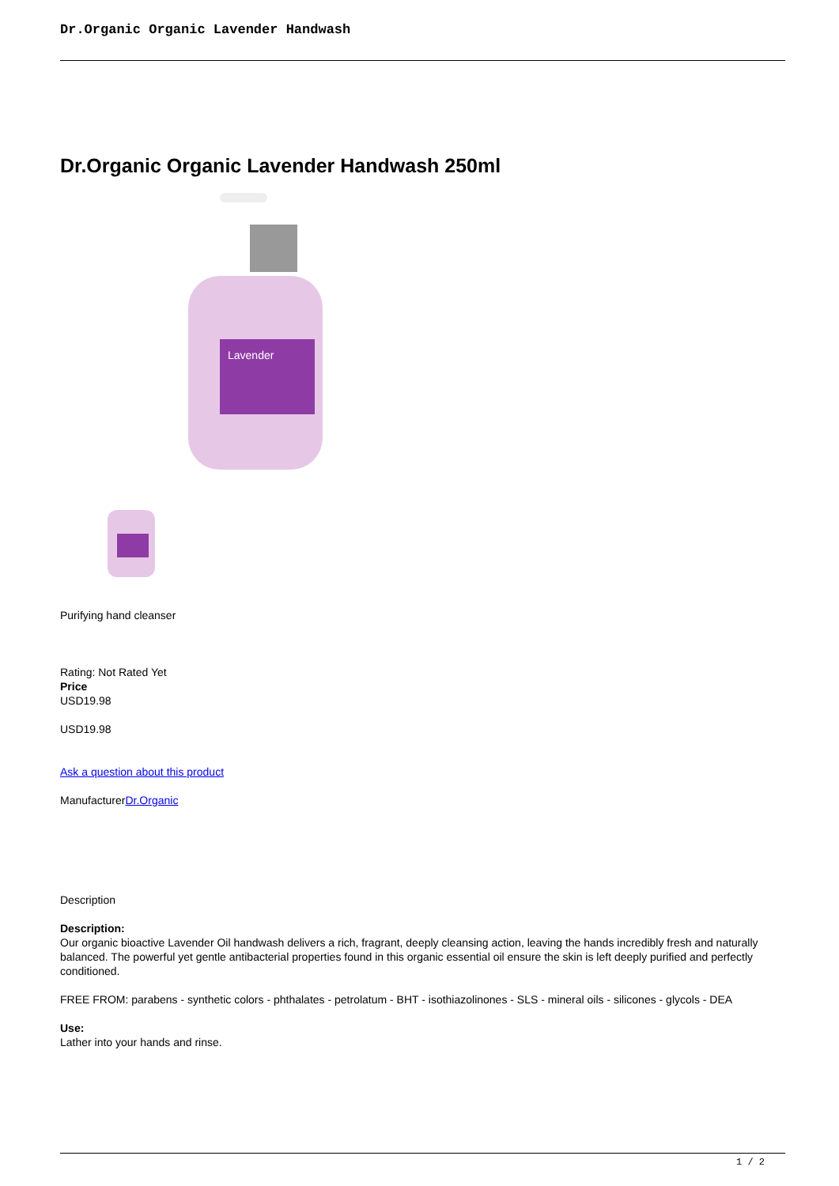Dr.Organic Organic Lavender Handwash
Dr.Organic Organic Lavender Handwash 250ml
Lavender
Purifying hand cleanser
Rating: Not Rated Yet
Price
USD19.98
USD19.98
Ask a question about this product
ManufacturerDr.Organic
Description
Description:
Our organic bioactive Lavender Oil handwash delivers a rich, fragrant, deeply cleansing action, leaving the hands incredibly fresh and naturally balanced. The powerful yet gentle antibacterial properties found in this organic essential oil ensure the skin is left deeply purified and perfectly conditioned.
FREE FROM: parabens - synthetic colors - phthalates - petrolatum - BHT - isothiazolinones - SLS - mineral oils - silicones - glycols - DEA
Use:
Lather into your hands and rinse.
1 / 2